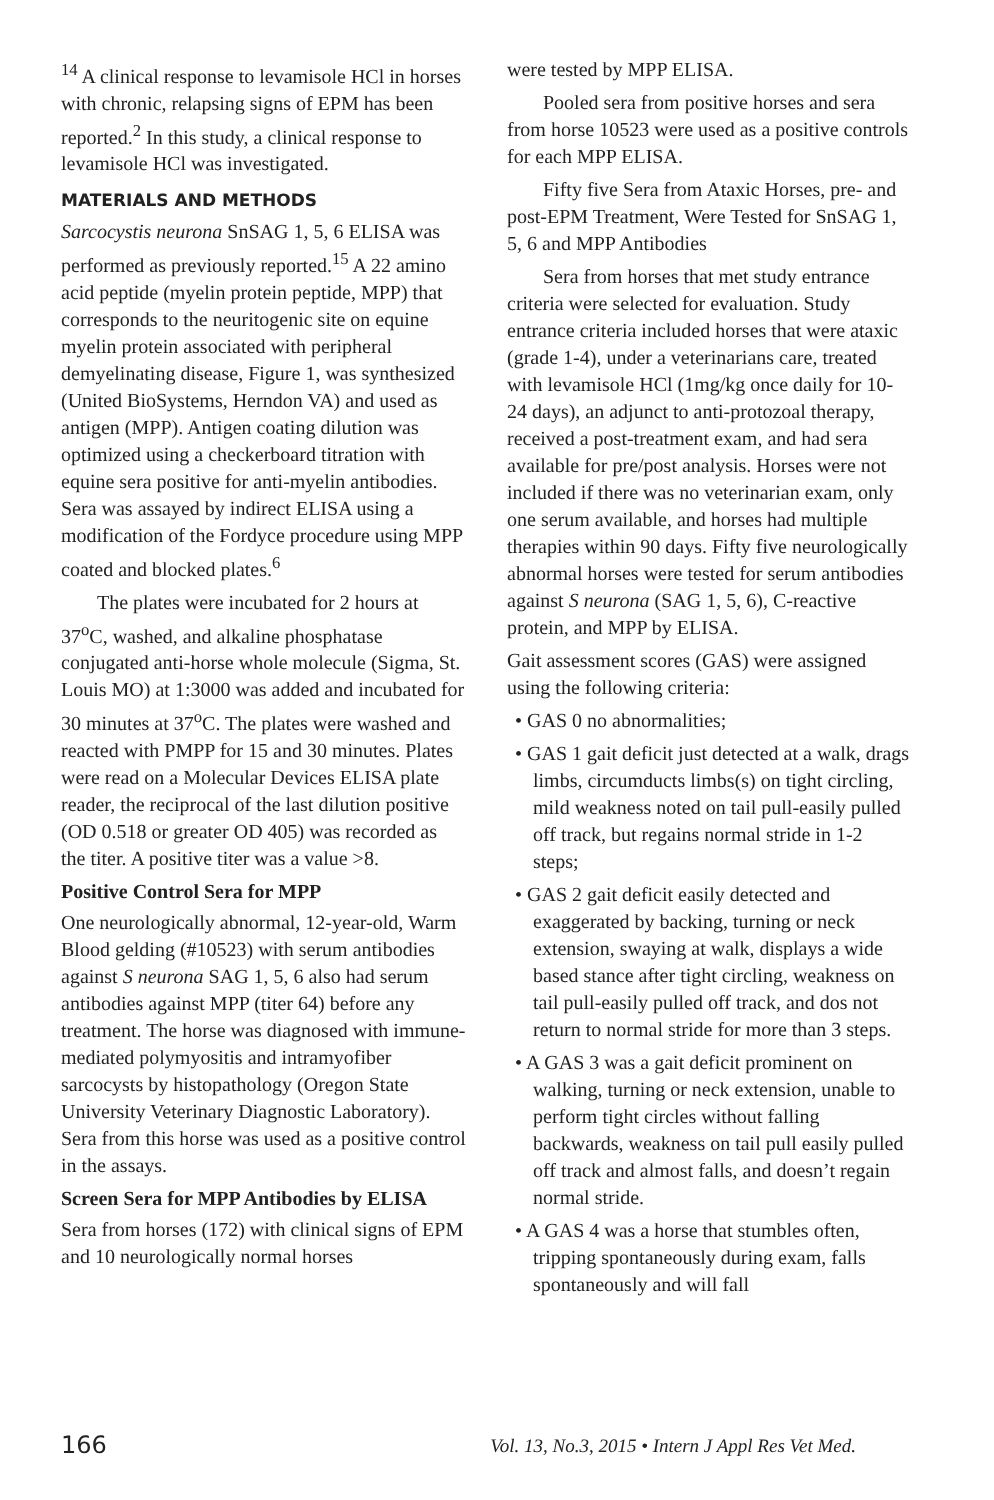<sup>14</sup> A clinical response to levamisole HCl in horses with chronic, relapsing signs of EPM has been reported.<sup>2</sup> In this study, a clinical response to levamisole HCl was investigated.
MATERIALS AND METHODS
Sarcocystis neurona SnSAG 1, 5, 6 ELISA was performed as previously reported.<sup>15</sup> A 22 amino acid peptide (myelin protein peptide, MPP) that corresponds to the neuritogenic site on equine myelin protein associated with peripheral demyelinating disease, Figure 1, was synthesized (United BioSystems, Herndon VA) and used as antigen (MPP). Antigen coating dilution was optimized using a checkerboard titration with equine sera positive for anti-myelin antibodies. Sera was assayed by indirect ELISA using a modification of the Fordyce procedure using MPP coated and blocked plates.<sup>6</sup>
The plates were incubated for 2 hours at 37<sup>o</sup>C, washed, and alkaline phosphatase conjugated anti-horse whole molecule (Sigma, St. Louis MO) at 1:3000 was added and incubated for 30 minutes at 37<sup>o</sup>C. The plates were washed and reacted with PMPP for 15 and 30 minutes. Plates were read on a Molecular Devices ELISA plate reader, the reciprocal of the last dilution positive (OD 0.518 or greater OD 405) was recorded as the titer. A positive titer was a value >8.
Positive Control Sera for MPP
One neurologically abnormal, 12-year-old, Warm Blood gelding (#10523) with serum antibodies against S neurona SAG 1, 5, 6 also had serum antibodies against MPP (titer 64) before any treatment. The horse was diagnosed with immune-mediated polymyositis and intramyofiber sarcocysts by histopathology (Oregon State University Veterinary Diagnostic Laboratory). Sera from this horse was used as a positive control in the assays.
Screen Sera for MPP Antibodies by ELISA
Sera from horses (172) with clinical signs of EPM and 10 neurologically normal horses
were tested by MPP ELISA.
Pooled sera from positive horses and sera from horse 10523 were used as a positive controls for each MPP ELISA.
Fifty five Sera from Ataxic Horses, pre- and post-EPM Treatment, Were Tested for SnSAG 1, 5, 6 and MPP Antibodies
Sera from horses that met study entrance criteria were selected for evaluation. Study entrance criteria included horses that were ataxic (grade 1-4), under a veterinarians care, treated with levamisole HCl (1mg/kg once daily for 10-24 days), an adjunct to anti-protozoal therapy, received a post-treatment exam, and had sera available for pre/post analysis. Horses were not included if there was no veterinarian exam, only one serum available, and horses had multiple therapies within 90 days. Fifty five neurologically abnormal horses were tested for serum antibodies against S neurona (SAG 1, 5, 6), C-reactive protein, and MPP by ELISA.
Gait assessment scores (GAS) were assigned using the following criteria:
• GAS 0 no abnormalities;
• GAS 1 gait deficit just detected at a walk, drags limbs, circumducts limbs(s) on tight circling, mild weakness noted on tail pull-easily pulled off track, but regains normal stride in 1-2 steps;
• GAS 2 gait deficit easily detected and exaggerated by backing, turning or neck extension, swaying at walk, displays a wide based stance after tight circling, weakness on tail pull-easily pulled off track, and dos not return to normal stride for more than 3 steps.
• A GAS 3 was a gait deficit prominent on walking, turning or neck extension, unable to perform tight circles without falling backwards, weakness on tail pull easily pulled off track and almost falls, and doesn’t regain normal stride.
• A GAS 4 was a horse that stumbles often, tripping spontaneously during exam, falls spontaneously and will fall
166 Vol. 13, No.3, 2015 • Intern J Appl Res Vet Med.